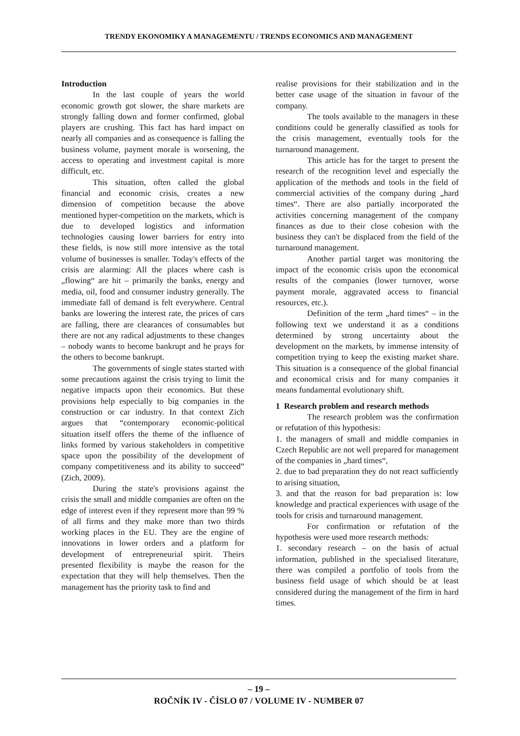TRENDY EKONOMIKY A MANAGEMENTU / TRENDS ECONOMICS AND MANAGEMENT
Introduction
In the last couple of years the world economic growth got slower, the share markets are strongly falling down and former confirmed, global players are crushing. This fact has hard impact on nearly all companies and as consequence is falling the business volume, payment morale is worsening, the access to operating and investment capital is more difficult, etc.
This situation, often called the global financial and economic crisis, creates a new dimension of competition because the above mentioned hyper-competition on the markets, which is due to developed logistics and information technologies causing lower barriers for entry into these fields, is now still more intensive as the total volume of businesses is smaller. Today's effects of the crisis are alarming: All the places where cash is „flowing“ are hit – primarily the banks, energy and media, oil, food and consumer industry generally. The immediate fall of demand is felt everywhere. Central banks are lowering the interest rate, the prices of cars are falling, there are clearances of consumables but there are not any radical adjustments to these changes – nobody wants to become bankrupt and he prays for the others to become bankrupt.
The governments of single states started with some precautions against the crisis trying to limit the negative impacts upon their economics. But these provisions help especially to big companies in the construction or car industry. In that context Zich argues that “contemporary economic-political situation itself offers the theme of the influence of links formed by various stakeholders in competitive space upon the possibility of the development of company competitiveness and its ability to succeed” (Zich, 2009).
During the state's provisions against the crisis the small and middle companies are often on the edge of interest even if they represent more than 99 % of all firms and they make more than two thirds working places in the EU. They are the engine of innovations in lower orders and a platform for development of entrepreneurial spirit. Theirs presented flexibility is maybe the reason for the expectation that they will help themselves. Then the management has the priority task to find and
realise provisions for their stabilization and in the better case usage of the situation in favour of the company.
The tools available to the managers in these conditions could be generally classified as tools for the crisis management, eventually tools for the turnaround management.
This article has for the target to present the research of the recognition level and especially the application of the methods and tools in the field of commercial activities of the company during „hard times“. There are also partially incorporated the activities concerning management of the company finances as due to their close cohesion with the business they can't be displaced from the field of the turnaround management.
Another partial target was monitoring the impact of the economic crisis upon the economical results of the companies (lower turnover, worse payment morale, aggravated access to financial resources, etc.).
Definition of the term „hard times“ – in the following text we understand it as a conditions determined by strong uncertainty about the development on the markets, by immense intensity of competition trying to keep the existing market share. This situation is a consequence of the global financial and economical crisis and for many companies it means fundamental evolutionary shift.
1 Research problem and research methods
The research problem was the confirmation or refutation of this hypothesis:
1. the managers of small and middle companies in Czech Republic are not well prepared for management of the companies in „hard times“,
2. due to bad preparation they do not react sufficiently to arising situation,
3. and that the reason for bad preparation is: low knowledge and practical experiences with usage of the tools for crisis and turnaround management.
For confirmation or refutation of the hypothesis were used more research methods:
1. secondary research – on the basis of actual information, published in the specialised literature, there was compiled a portfolio of tools from the business field usage of which should be at least considered during the management of the firm in hard times.
– 19 –
ROČNÍK IV - ČÍSLO 07 / VOLUME IV - NUMBER 07